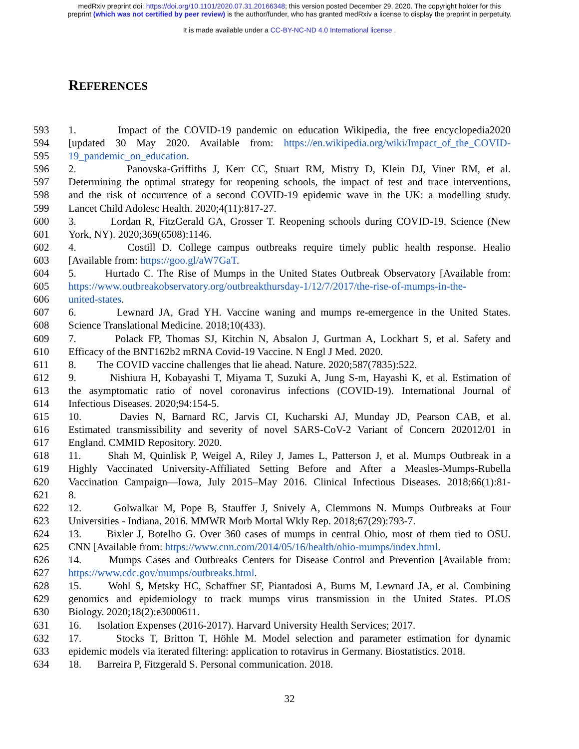medRxiv preprint doi: https://doi.org/10.1101/2020.07.31.20166348; this version posted December 29, 2020. The copyright holder for this
preprint (which was not certified by peer review) is the author/funder, who has granted medRxiv a license to display the preprint in perpetuity.
It is made available under a CC-BY-NC-ND 4.0 International license .
REFERENCES
593 1. Impact of the COVID-19 pandemic on education Wikipedia, the free encyclopedia2020
594 [updated 30 May 2020. Available from: https://en.wikipedia.org/wiki/Impact_of_the_COVID-
595 19_pandemic_on_education.
596 2. Panovska-Griffiths J, Kerr CC, Stuart RM, Mistry D, Klein DJ, Viner RM, et al.
597 Determining the optimal strategy for reopening schools, the impact of test and trace interventions,
598 and the risk of occurrence of a second COVID-19 epidemic wave in the UK: a modelling study.
599 Lancet Child Adolesc Health. 2020;4(11):817-27.
600 3. Lordan R, FitzGerald GA, Grosser T. Reopening schools during COVID-19. Science (New
601 York, NY). 2020;369(6508):1146.
602 4. Costill D. College campus outbreaks require timely public health response. Healio
603 [Available from: https://goo.gl/aW7GaT.
604 5. Hurtado C. The Rise of Mumps in the United States Outbreak Observatory [Available from:
605 https://www.outbreakobservatory.org/outbreakthursday-1/12/7/2017/the-rise-of-mumps-in-the-
606 united-states.
607 6. Lewnard JA, Grad YH. Vaccine waning and mumps re-emergence in the United States.
608 Science Translational Medicine. 2018;10(433).
609 7. Polack FP, Thomas SJ, Kitchin N, Absalon J, Gurtman A, Lockhart S, et al. Safety and
610 Efficacy of the BNT162b2 mRNA Covid-19 Vaccine. N Engl J Med. 2020.
611 8. The COVID vaccine challenges that lie ahead. Nature. 2020;587(7835):522.
612 9. Nishiura H, Kobayashi T, Miyama T, Suzuki A, Jung S-m, Hayashi K, et al. Estimation of
613 the asymptomatic ratio of novel coronavirus infections (COVID-19). International Journal of
614 Infectious Diseases. 2020;94:154-5.
615 10. Davies N, Barnard RC, Jarvis CI, Kucharski AJ, Munday JD, Pearson CAB, et al.
616 Estimated transmissibility and severity of novel SARS-CoV-2 Variant of Concern 202012/01 in
617 England. CMMID Repository. 2020.
618 11. Shah M, Quinlisk P, Weigel A, Riley J, James L, Patterson J, et al. Mumps Outbreak in a
619 Highly Vaccinated University-Affiliated Setting Before and After a Measles-Mumps-Rubella
620 Vaccination Campaign—Iowa, July 2015–May 2016. Clinical Infectious Diseases. 2018;66(1):81-
621 8.
622 12. Golwalkar M, Pope B, Stauffer J, Snively A, Clemmons N. Mumps Outbreaks at Four
623 Universities - Indiana, 2016. MMWR Morb Mortal Wkly Rep. 2018;67(29):793-7.
624 13. Bixler J, Botelho G. Over 360 cases of mumps in central Ohio, most of them tied to OSU.
625 CNN [Available from: https://www.cnn.com/2014/05/16/health/ohio-mumps/index.html.
626 14. Mumps Cases and Outbreaks Centers for Disease Control and Prevention [Available from:
627 https://www.cdc.gov/mumps/outbreaks.html.
628 15. Wohl S, Metsky HC, Schaffner SF, Piantadosi A, Burns M, Lewnard JA, et al. Combining
629 genomics and epidemiology to track mumps virus transmission in the United States. PLOS
630 Biology. 2020;18(2):e3000611.
631 16. Isolation Expenses (2016-2017). Harvard University Health Services; 2017.
632 17. Stocks T, Britton T, Höhle M. Model selection and parameter estimation for dynamic
633 epidemic models via iterated filtering: application to rotavirus in Germany. Biostatistics. 2018.
634 18. Barreira P, Fitzgerald S. Personal communication. 2018.
32